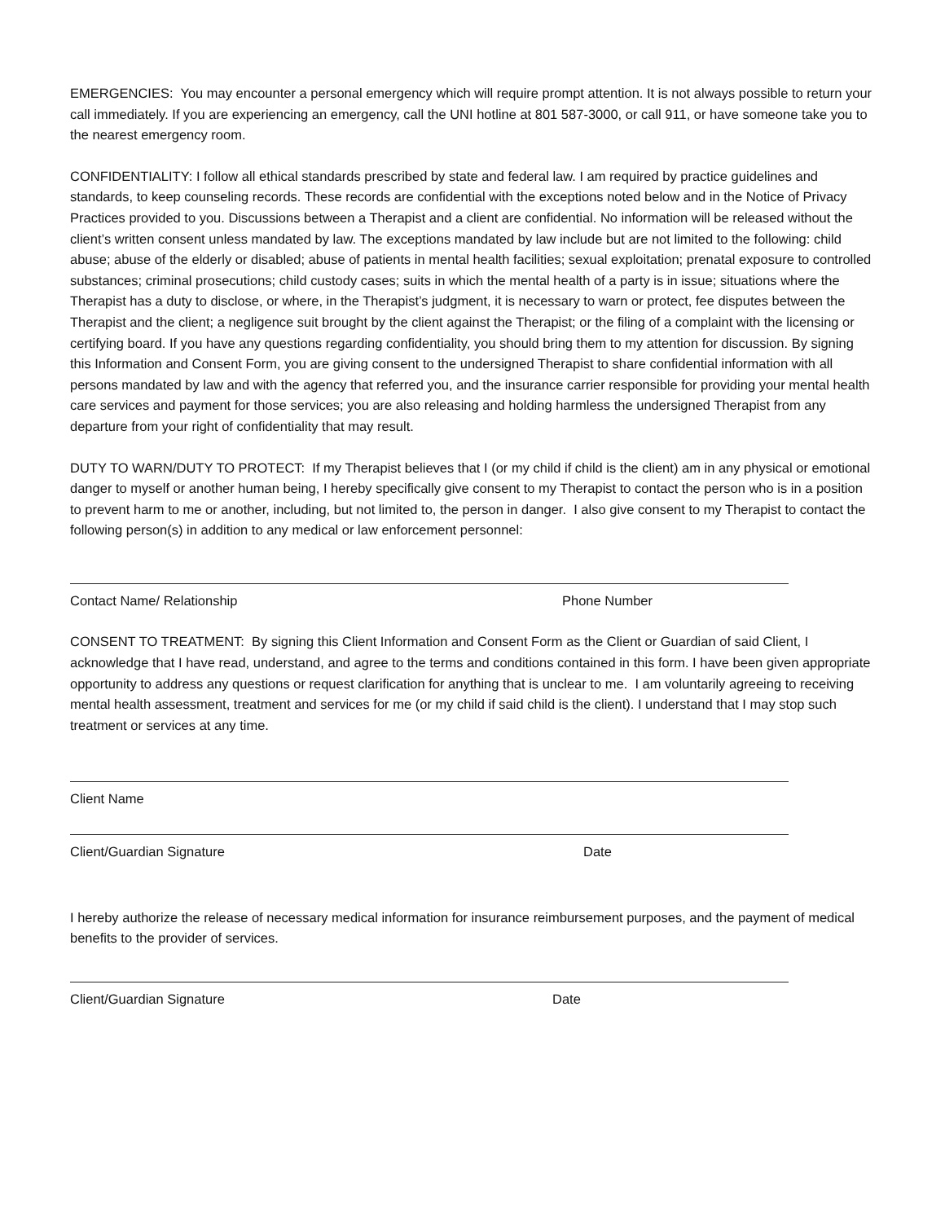EMERGENCIES: You may encounter a personal emergency which will require prompt attention. It is not always possible to return your call immediately. If you are experiencing an emergency, call the UNI hotline at 801 587-3000, or call 911, or have someone take you to the nearest emergency room.
CONFIDENTIALITY: I follow all ethical standards prescribed by state and federal law. I am required by practice guidelines and standards, to keep counseling records. These records are confidential with the exceptions noted below and in the Notice of Privacy Practices provided to you. Discussions between a Therapist and a client are confidential. No information will be released without the client’s written consent unless mandated by law. The exceptions mandated by law include but are not limited to the following: child abuse; abuse of the elderly or disabled; abuse of patients in mental health facilities; sexual exploitation; prenatal exposure to controlled substances; criminal prosecutions; child custody cases; suits in which the mental health of a party is in issue; situations where the Therapist has a duty to disclose, or where, in the Therapist’s judgment, it is necessary to warn or protect, fee disputes between the Therapist and the client; a negligence suit brought by the client against the Therapist; or the filing of a complaint with the licensing or certifying board. If you have any questions regarding confidentiality, you should bring them to my attention for discussion. By signing this Information and Consent Form, you are giving consent to the undersigned Therapist to share confidential information with all persons mandated by law and with the agency that referred you, and the insurance carrier responsible for providing your mental health care services and payment for those services; you are also releasing and holding harmless the undersigned Therapist from any departure from your right of confidentiality that may result.
DUTY TO WARN/DUTY TO PROTECT: If my Therapist believes that I (or my child if child is the client) am in any physical or emotional danger to myself or another human being, I hereby specifically give consent to my Therapist to contact the person who is in a position to prevent harm to me or another, including, but not limited to, the person in danger. I also give consent to my Therapist to contact the following person(s) in addition to any medical or law enforcement personnel:
Contact Name/ Relationship Phone Number
CONSENT TO TREATMENT: By signing this Client Information and Consent Form as the Client or Guardian of said Client, I acknowledge that I have read, understand, and agree to the terms and conditions contained in this form. I have been given appropriate opportunity to address any questions or request clarification for anything that is unclear to me. I am voluntarily agreeing to receiving mental health assessment, treatment and services for me (or my child if said child is the client). I understand that I may stop such treatment or services at any time.
Client Name
Client/Guardian Signature Date
I hereby authorize the release of necessary medical information for insurance reimbursement purposes, and the payment of medical benefits to the provider of services.
Client/Guardian Signature Date